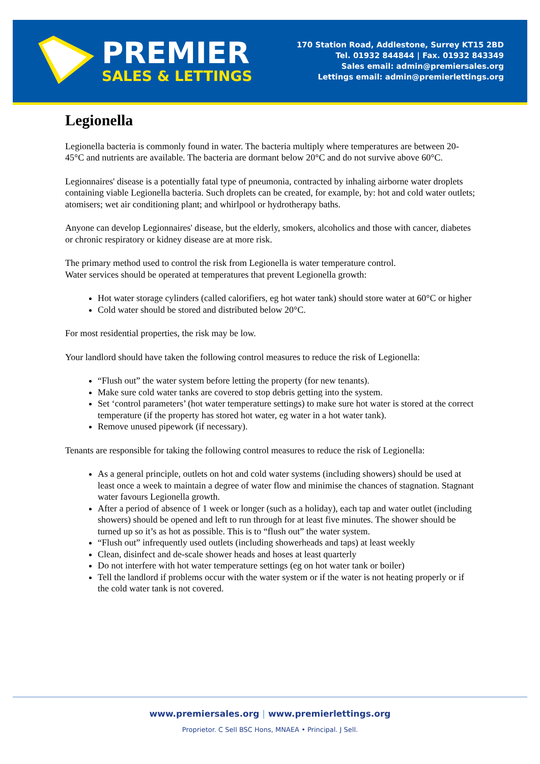PREMIER
SALES & LETTINGS
170 Station Road, Addlestone, Surrey KT15 2BD
Tel. 01932 844844 | Fax. 01932 843349
Sales email: admin@premiersales.org
Lettings email: admin@premierlettings.org
Legionella
Legionella bacteria is commonly found in water. The bacteria multiply where temperatures are between 20-45°C and nutrients are available. The bacteria are dormant below 20°C and do not survive above 60°C.
Legionnaires' disease is a potentially fatal type of pneumonia, contracted by inhaling airborne water droplets containing viable Legionella bacteria. Such droplets can be created, for example, by: hot and cold water outlets; atomisers; wet air conditioning plant; and whirlpool or hydrotherapy baths.
Anyone can develop Legionnaires' disease, but the elderly, smokers, alcoholics and those with cancer, diabetes or chronic respiratory or kidney disease are at more risk.
The primary method used to control the risk from Legionella is water temperature control.
Water services should be operated at temperatures that prevent Legionella growth:
Hot water storage cylinders (called calorifiers, eg hot water tank) should store water at 60°C or higher
Cold water should be stored and distributed below 20°C.
For most residential properties, the risk may be low.
Your landlord should have taken the following control measures to reduce the risk of Legionella:
“Flush out” the water system before letting the property (for new tenants).
Make sure cold water tanks are covered to stop debris getting into the system.
Set ‘control parameters’ (hot water temperature settings) to make sure hot water is stored at the correct temperature (if the property has stored hot water, eg water in a hot water tank).
Remove unused pipework (if necessary).
Tenants are responsible for taking the following control measures to reduce the risk of Legionella:
As a general principle, outlets on hot and cold water systems (including showers) should be used at least once a week to maintain a degree of water flow and minimise the chances of stagnation. Stagnant water favours Legionella growth.
After a period of absence of 1 week or longer (such as a holiday), each tap and water outlet (including showers) should be opened and left to run through for at least five minutes. The shower should be turned up so it’s as hot as possible. This is to “flush out” the water system.
“Flush out” infrequently used outlets (including showerheads and taps) at least weekly
Clean, disinfect and de-scale shower heads and hoses at least quarterly
Do not interfere with hot water temperature settings (eg on hot water tank or boiler)
Tell the landlord if problems occur with the water system or if the water is not heating properly or if the cold water tank is not covered.
www.premiersales.org | www.premierlettings.org
Proprietor. C Sell BSC Hons, MNAEA • Principal. J Sell.